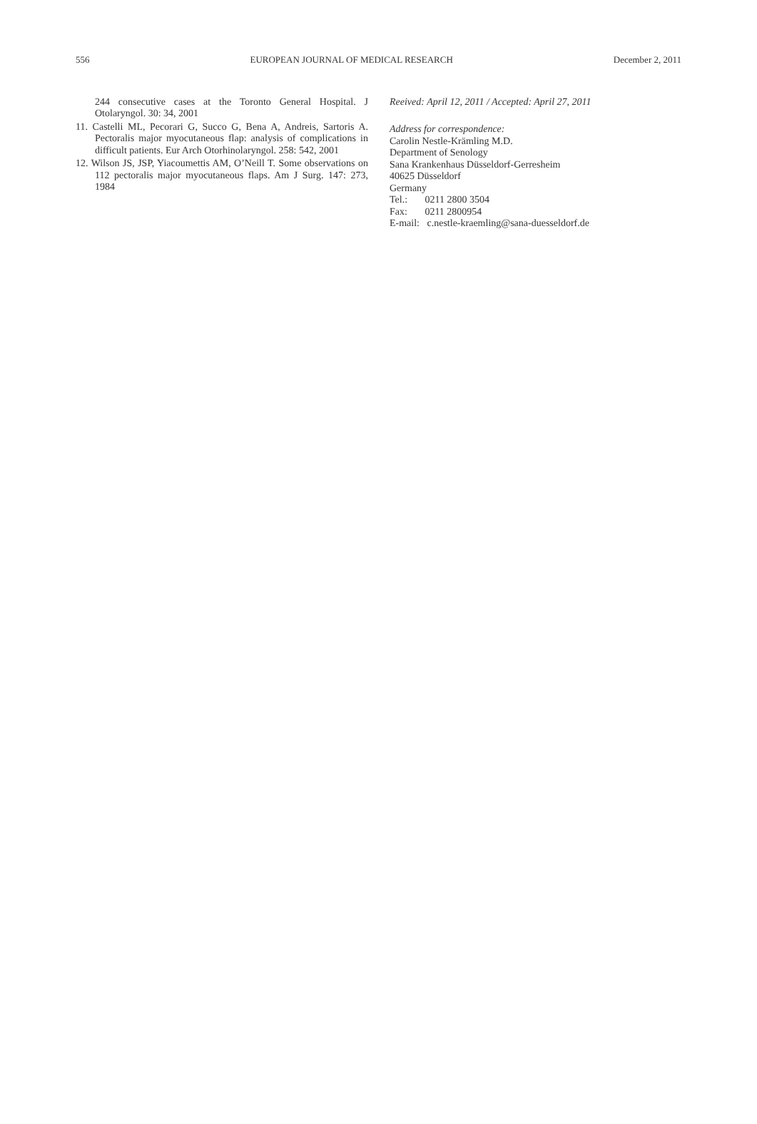556 EUROPEAN JOURNAL OF MEDICAL RESEARCH December 2, 2011
244 consecutive cases at the Toronto General Hospital. J Otolaryngol. 30: 34, 2001
11. Castelli ML, Pecorari G, Succo G, Bena A, Andreis, Sartoris A. Pectoralis major myocutaneous flap: analysis of complications in difficult patients. Eur Arch Otorhinolaryngol. 258: 542, 2001
12. Wilson JS, JSP, Yiacoumettis AM, O’Neill T. Some observations on 112 pectoralis major myocutaneous flaps. Am J Surg. 147: 273, 1984
Reeived: April 12, 2011 / Accepted: April 27, 2011
Address for correspondence:
Carolin Nestle-Krämling M.D.
Department of Senology
Sana Krankenhaus Düsseldorf-Gerresheim
40625 Düsseldorf
Germany
Tel.: 0211 2800 3504
Fax: 0211 2800954
E-mail: c.nestle-kraemling@sana-duesseldorf.de